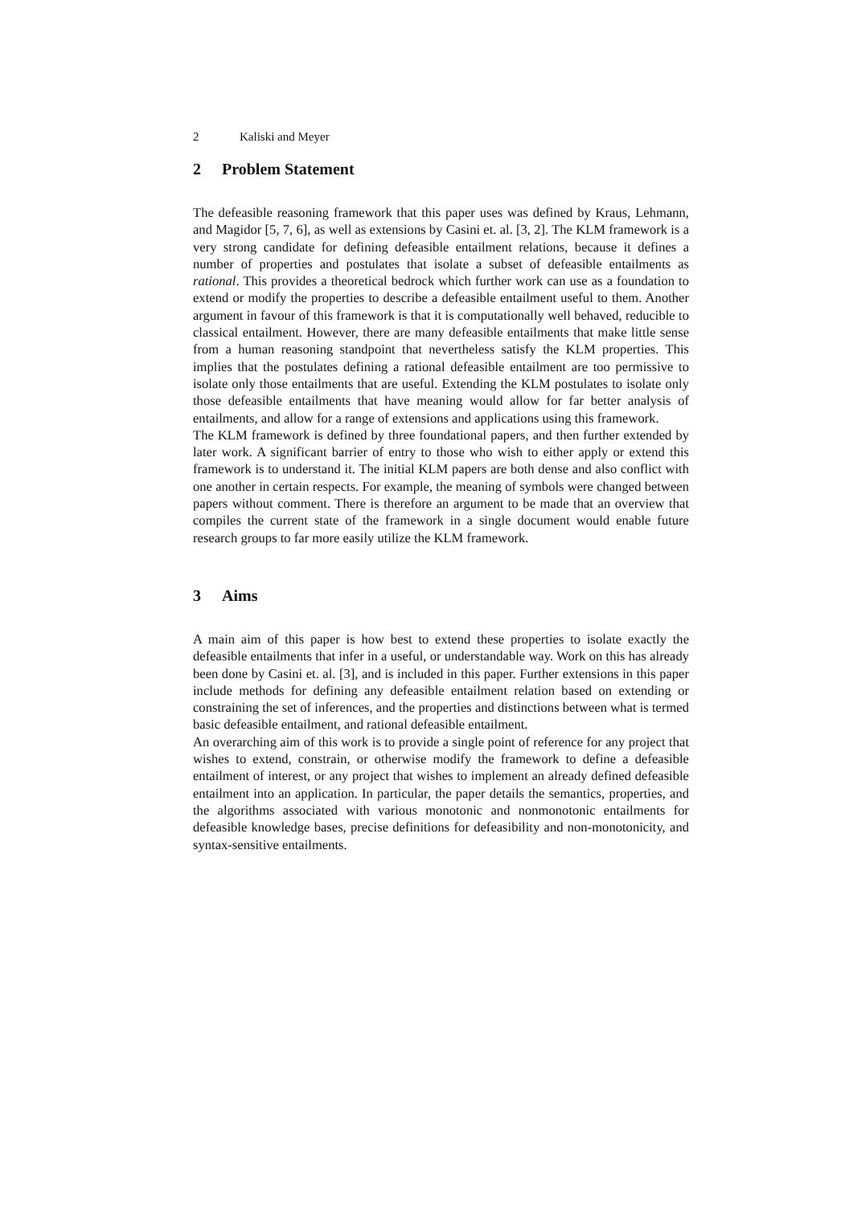2 Kaliski and Meyer
2 Problem Statement
The defeasible reasoning framework that this paper uses was defined by Kraus, Lehmann, and Magidor [5, 7, 6], as well as extensions by Casini et. al. [3, 2]. The KLM framework is a very strong candidate for defining defeasible entailment relations, because it defines a number of properties and postulates that isolate a subset of defeasible entailments as rational. This provides a theoretical bedrock which further work can use as a foundation to extend or modify the properties to describe a defeasible entailment useful to them. Another argument in favour of this framework is that it is computationally well behaved, reducible to classical entailment. However, there are many defeasible entailments that make little sense from a human reasoning standpoint that nevertheless satisfy the KLM properties. This implies that the postulates defining a rational defeasible entailment are too permissive to isolate only those entailments that are useful. Extending the KLM postulates to isolate only those defeasible entailments that have meaning would allow for far better analysis of entailments, and allow for a range of extensions and applications using this framework.
The KLM framework is defined by three foundational papers, and then further extended by later work. A significant barrier of entry to those who wish to either apply or extend this framework is to understand it. The initial KLM papers are both dense and also conflict with one another in certain respects. For example, the meaning of symbols were changed between papers without comment. There is therefore an argument to be made that an overview that compiles the current state of the framework in a single document would enable future research groups to far more easily utilize the KLM framework.
3 Aims
A main aim of this paper is how best to extend these properties to isolate exactly the defeasible entailments that infer in a useful, or understandable way. Work on this has already been done by Casini et. al. [3], and is included in this paper. Further extensions in this paper include methods for defining any defeasible entailment relation based on extending or constraining the set of inferences, and the properties and distinctions between what is termed basic defeasible entailment, and rational defeasible entailment.
An overarching aim of this work is to provide a single point of reference for any project that wishes to extend, constrain, or otherwise modify the framework to define a defeasible entailment of interest, or any project that wishes to implement an already defined defeasible entailment into an application. In particular, the paper details the semantics, properties, and the algorithms associated with various monotonic and nonmonotonic entailments for defeasible knowledge bases, precise definitions for defeasibility and non-monotonicity, and syntax-sensitive entailments.